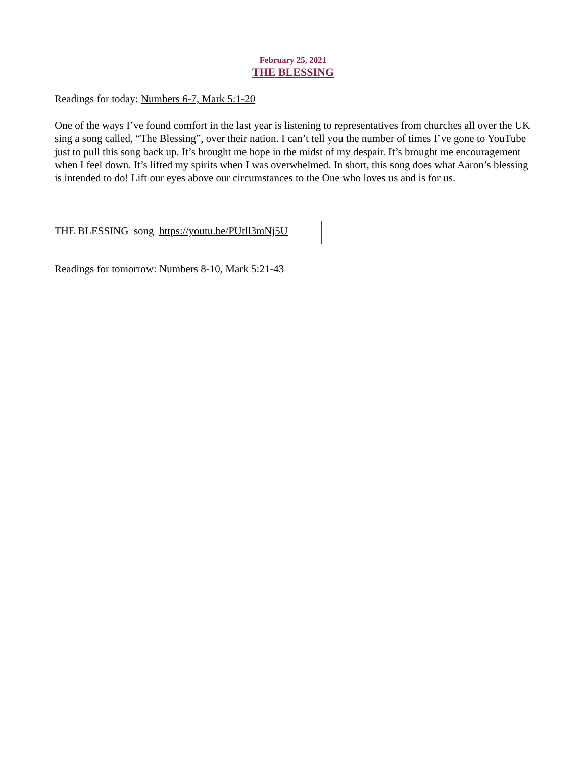February 25, 2021
THE BLESSING
Readings for today: Numbers 6-7, Mark 5:1-20
One of the ways I’ve found comfort in the last year is listening to representatives from churches all over the UK sing a song called, “The Blessing”, over their nation. I can’t tell you the number of times I’ve gone to YouTube just to pull this song back up. It’s brought me hope in the midst of my despair. It’s brought me encouragement when I feel down. It’s lifted my spirits when I was overwhelmed. In short, this song does what Aaron’s blessing is intended to do! Lift our eyes above our circumstances to the One who loves us and is for us.
THE BLESSING song https://youtu.be/PUtll3mNj5U
Readings for tomorrow: Numbers 8-10, Mark 5:21-43